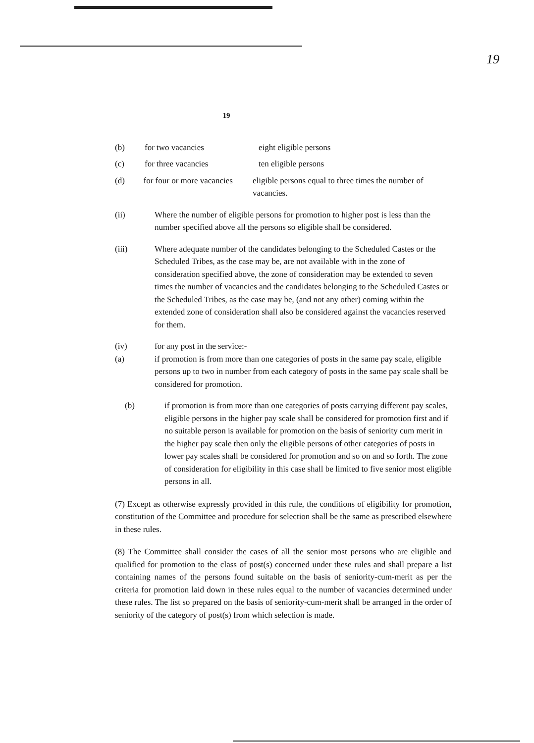19
19
(b) for two vacancies eight eligible persons
(c) for three vacancies ten eligible persons
(d) for four or more vacancies eligible persons equal to three times the number of vacancies.
(ii) Where the number of eligible persons for promotion to higher post is less than the number specified above all the persons so eligible shall be considered.
(iii) Where adequate number of the candidates belonging to the Scheduled Castes or the Scheduled Tribes, as the case may be, are not available with in the zone of consideration specified above, the zone of consideration may be extended to seven times the number of vacancies and the candidates belonging to the Scheduled Castes or the Scheduled Tribes, as the case may be, (and not any other) coming within the extended zone of consideration shall also be considered against the vacancies reserved for them.
(iv)
(a) for any post in the service:-
if promotion is from more than one categories of posts in the same pay scale, eligible persons up to two in number from each category of posts in the same pay scale shall be considered for promotion.
(b) if promotion is from more than one categories of posts carrying different pay scales, eligible persons in the higher pay scale shall be considered for promotion first and if no suitable person is available for promotion on the basis of seniority cum merit in the higher pay scale then only the eligible persons of other categories of posts in lower pay scales shall be considered for promotion and so on and so forth. The zone of consideration for eligibility in this case shall be limited to five senior most eligible persons in all.
(7) Except as otherwise expressly provided in this rule, the conditions of eligibility for promotion, constitution of the Committee and procedure for selection shall be the same as prescribed elsewhere in these rules.
(8) The Committee shall consider the cases of all the senior most persons who are eligible and qualified for promotion to the class of post(s) concerned under these rules and shall prepare a list containing names of the persons found suitable on the basis of seniority-cum-merit as per the criteria for promotion laid down in these rules equal to the number of vacancies determined under these rules. The list so prepared on the basis of seniority-cum-merit shall be arranged in the order of seniority of the category of post(s) from which selection is made.